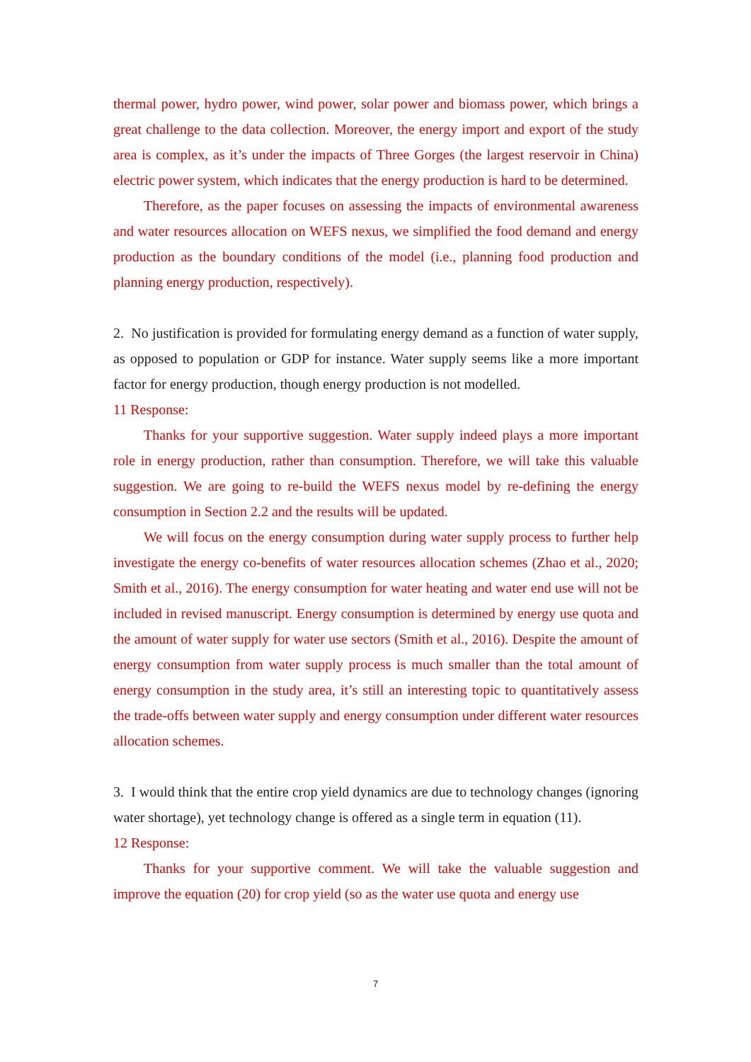thermal power, hydro power, wind power, solar power and biomass power, which brings a great challenge to the data collection. Moreover, the energy import and export of the study area is complex, as it’s under the impacts of Three Gorges (the largest reservoir in China) electric power system, which indicates that the energy production is hard to be determined.
Therefore, as the paper focuses on assessing the impacts of environmental awareness and water resources allocation on WEFS nexus, we simplified the food demand and energy production as the boundary conditions of the model (i.e., planning food production and planning energy production, respectively).
2. No justification is provided for formulating energy demand as a function of water supply, as opposed to population or GDP for instance. Water supply seems like a more important factor for energy production, though energy production is not modelled.
11 Response:
Thanks for your supportive suggestion. Water supply indeed plays a more important role in energy production, rather than consumption. Therefore, we will take this valuable suggestion. We are going to re-build the WEFS nexus model by re-defining the energy consumption in Section 2.2 and the results will be updated.
We will focus on the energy consumption during water supply process to further help investigate the energy co-benefits of water resources allocation schemes (Zhao et al., 2020; Smith et al., 2016). The energy consumption for water heating and water end use will not be included in revised manuscript. Energy consumption is determined by energy use quota and the amount of water supply for water use sectors (Smith et al., 2016). Despite the amount of energy consumption from water supply process is much smaller than the total amount of energy consumption in the study area, it’s still an interesting topic to quantitatively assess the trade-offs between water supply and energy consumption under different water resources allocation schemes.
3. I would think that the entire crop yield dynamics are due to technology changes (ignoring water shortage), yet technology change is offered as a single term in equation (11).
12 Response:
Thanks for your supportive comment. We will take the valuable suggestion and improve the equation (20) for crop yield (so as the water use quota and energy use
7